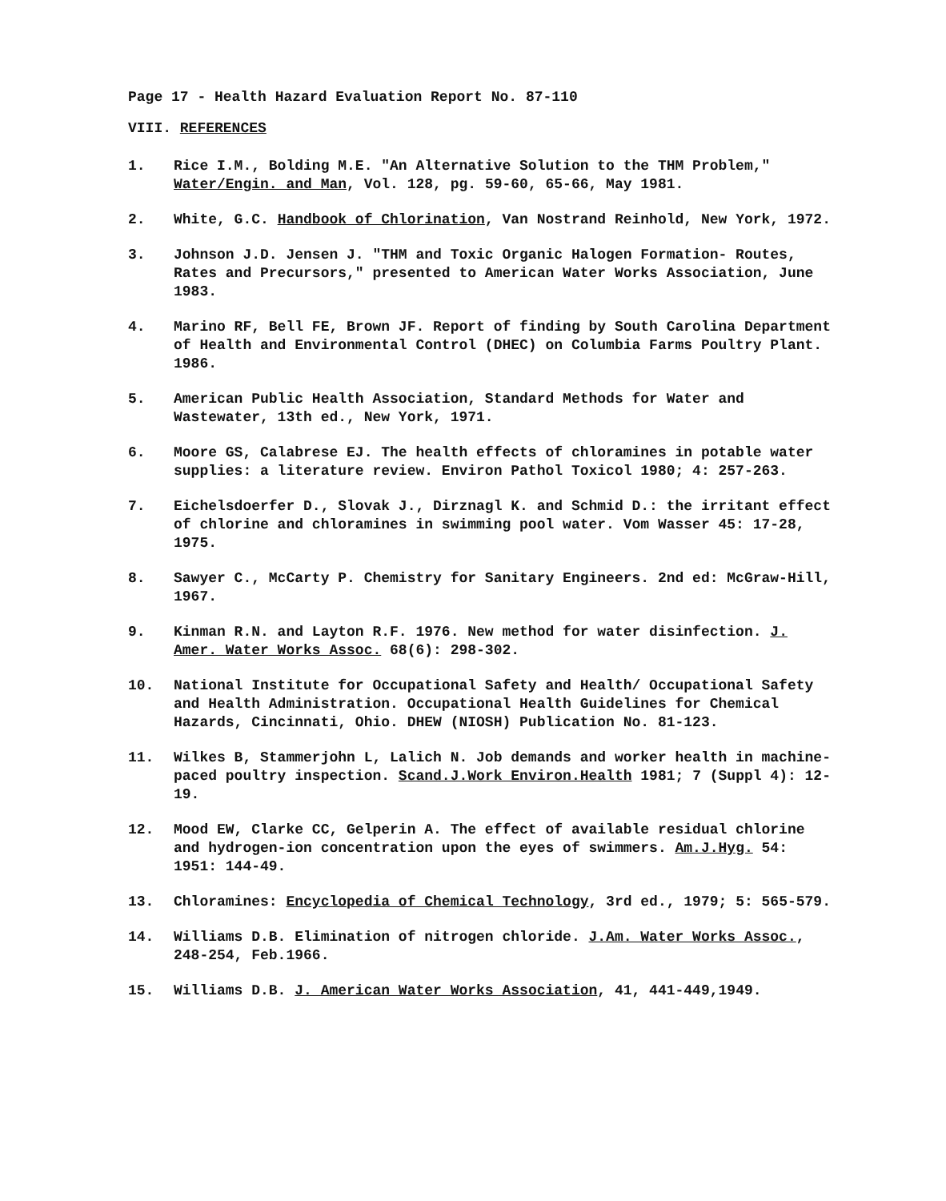Page 17 - Health Hazard Evaluation Report No. 87-110
VIII. REFERENCES
1. Rice I.M., Bolding M.E. "An Alternative Solution to the THM Problem," Water/Engin. and Man, Vol. 128, pg. 59-60, 65-66, May 1981.
2. White, G.C. Handbook of Chlorination, Van Nostrand Reinhold, New York, 1972.
3. Johnson J.D. Jensen J. "THM and Toxic Organic Halogen Formation- Routes, Rates and Precursors," presented to American Water Works Association, June 1983.
4. Marino RF, Bell FE, Brown JF. Report of finding by South Carolina Department of Health and Environmental Control (DHEC) on Columbia Farms Poultry Plant. 1986.
5. American Public Health Association, Standard Methods for Water and Wastewater, 13th ed., New York, 1971.
6. Moore GS, Calabrese EJ. The health effects of chloramines in potable water supplies: a literature review. Environ Pathol Toxicol 1980; 4: 257-263.
7. Eichelsdoerfer D., Slovak J., Dirznagl K. and Schmid D.: the irritant effect of chlorine and chloramines in swimming pool water. Vom Wasser 45: 17-28, 1975.
8. Sawyer C., McCarty P. Chemistry for Sanitary Engineers. 2nd ed: McGraw-Hill, 1967.
9. Kinman R.N. and Layton R.F. 1976. New method for water disinfection. J. Amer. Water Works Assoc. 68(6): 298-302.
10. National Institute for Occupational Safety and Health/ Occupational Safety and Health Administration. Occupational Health Guidelines for Chemical Hazards, Cincinnati, Ohio. DHEW (NIOSH) Publication No. 81-123.
11. Wilkes B, Stammerjohn L, Lalich N. Job demands and worker health in machine-paced poultry inspection. Scand.J.Work Environ.Health 1981; 7 (Suppl 4): 12-19.
12. Mood EW, Clarke CC, Gelperin A. The effect of available residual chlorine and hydrogen-ion concentration upon the eyes of swimmers. Am.J.Hyg. 54: 1951: 144-49.
13. Chloramines: Encyclopedia of Chemical Technology, 3rd ed., 1979; 5: 565-579.
14. Williams D.B. Elimination of nitrogen chloride. J.Am. Water Works Assoc., 248-254, Feb.1966.
15. Williams D.B. J. American Water Works Association, 41, 441-449,1949.